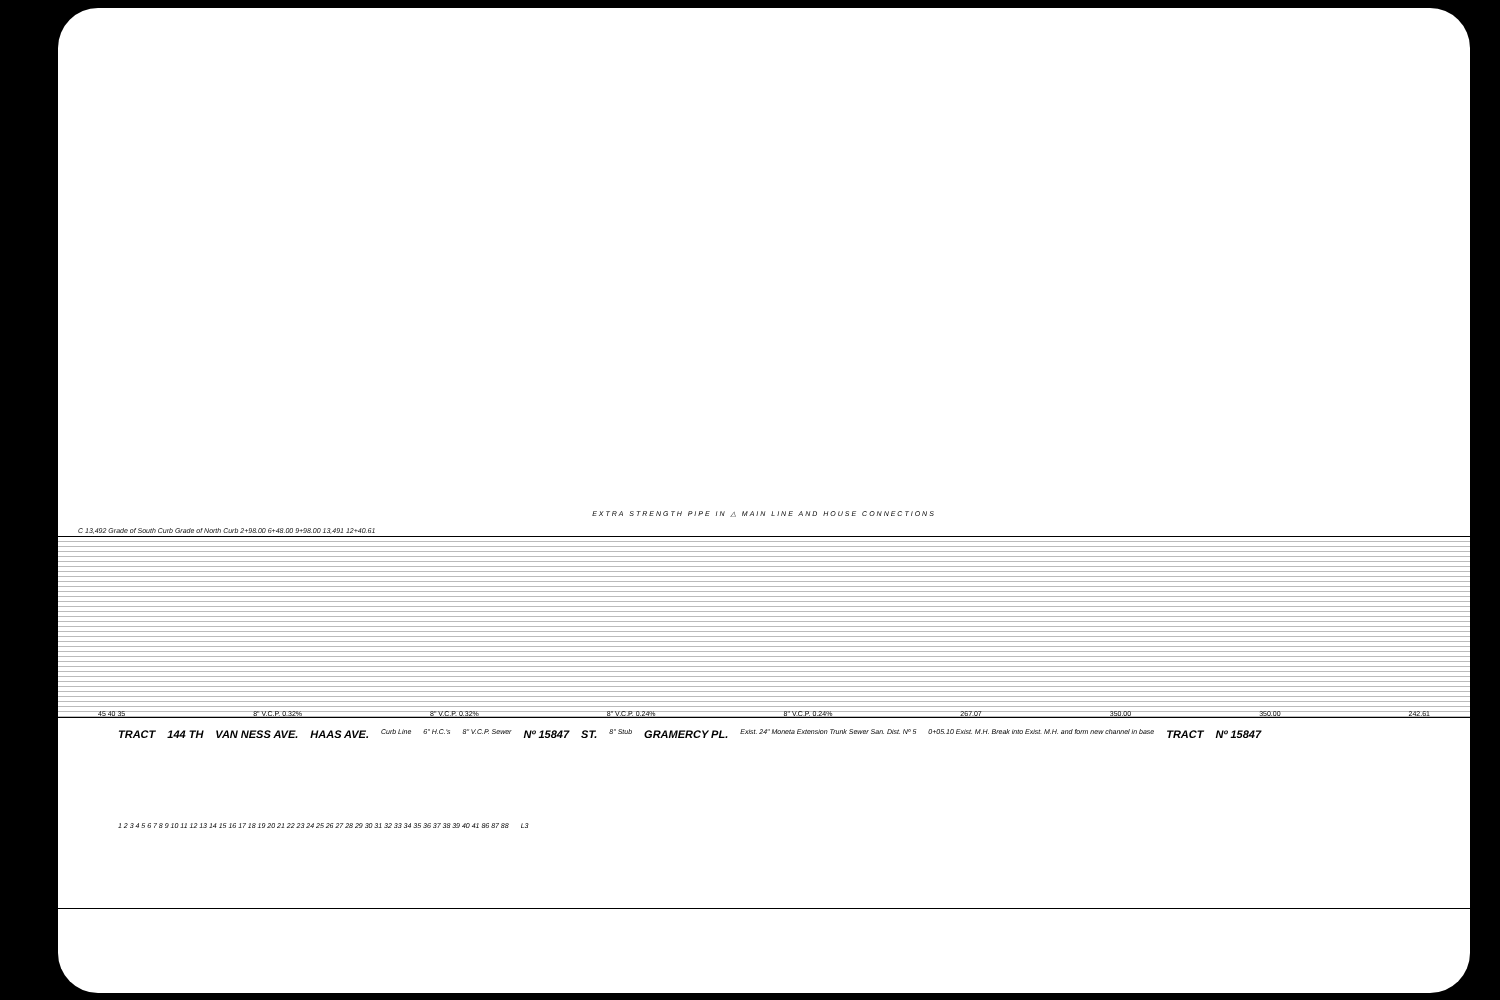EXTRA STRENGTH PIPE IN △ MAIN LINE AND HOUSE CONNECTIONS
C 13,492 Grade of South Curb Grade of North Curb 2+98.00 6+48.00 9+98.00 13,491 12+40.61
45 40 35 8" V.C.P. 0.32% 8" V.C.P. 0.32% 8" V.C.P. 0.24% 8" V.C.P. 0.24% 267.07 350.00 350.00 242.61
TRACT 144 TH VAN NESS AVE. HAAS AVE. Curb Line 6" H.C.'s 8" V.C.P. Sewer Nº 15847 ST. 8" Stub GRAMERCY PL. Exist. 24" Moneta Extension Trunk Sewer San. Dist. Nº 5 0+05.10 Exist. M.H. Break into Exist. M.H. and form new channel in base TRACT Nº 15847 1 2 3 4 5 6 7 8 9 10 11 12 13 14 15 16 17 18 19 20 21 22 23 24 25 26 27 28 29 30 31 32 33 34 35 36 37 38 39 40 41 86 87 88 L3